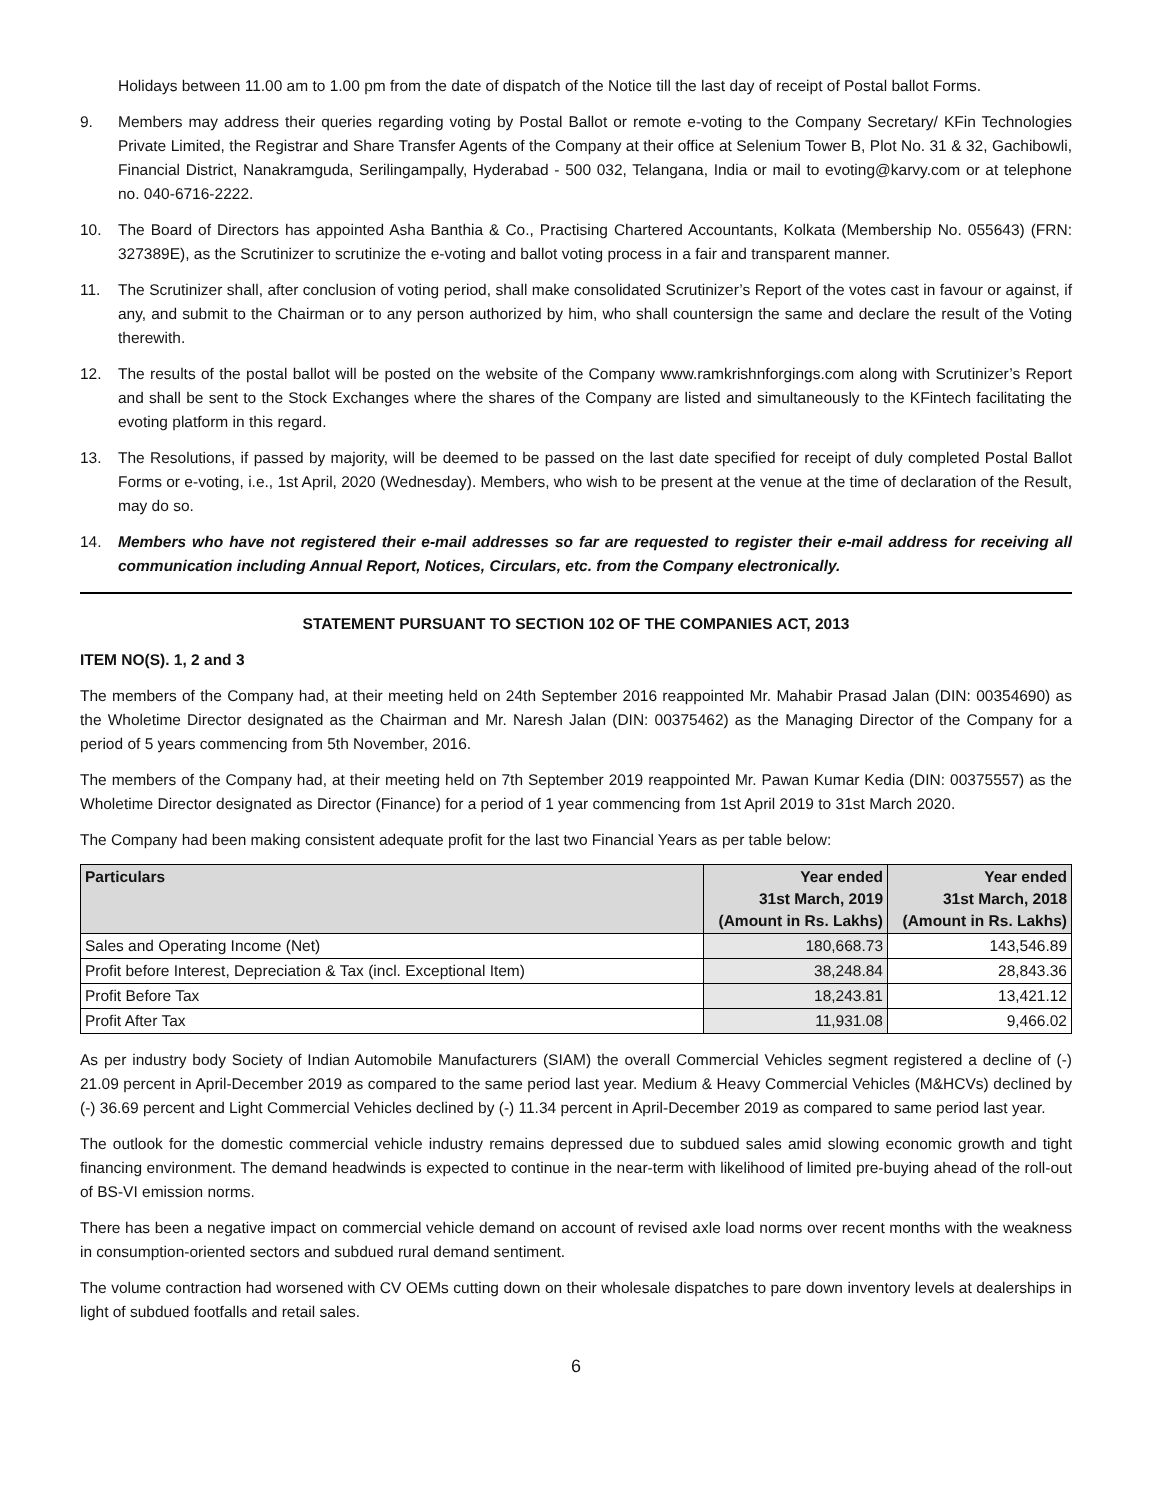Holidays between 11.00 am to 1.00 pm from the date of dispatch of the Notice till the last day of receipt of Postal ballot Forms.
9. Members may address their queries regarding voting by Postal Ballot or remote e-voting to the Company Secretary/ KFin Technologies Private Limited, the Registrar and Share Transfer Agents of the Company at their office at Selenium Tower B, Plot No. 31 & 32, Gachibowli, Financial District, Nanakramguda, Serilingampally, Hyderabad - 500 032, Telangana, India or mail to evoting@karvy.com or at telephone no. 040-6716-2222.
10. The Board of Directors has appointed Asha Banthia & Co., Practising Chartered Accountants, Kolkata (Membership No. 055643) (FRN: 327389E), as the Scrutinizer to scrutinize the e-voting and ballot voting process in a fair and transparent manner.
11. The Scrutinizer shall, after conclusion of voting period, shall make consolidated Scrutinizer’s Report of the votes cast in favour or against, if any, and submit to the Chairman or to any person authorized by him, who shall countersign the same and declare the result of the Voting therewith.
12. The results of the postal ballot will be posted on the website of the Company www.ramkrishnforgings.com along with Scrutinizer’s Report and shall be sent to the Stock Exchanges where the shares of the Company are listed and simultaneously to the KFintech facilitating the evoting platform in this regard.
13. The Resolutions, if passed by majority, will be deemed to be passed on the last date specified for receipt of duly completed Postal Ballot Forms or e-voting, i.e., 1st April, 2020 (Wednesday). Members, who wish to be present at the venue at the time of declaration of the Result, may do so.
14. Members who have not registered their e-mail addresses so far are requested to register their e-mail address for receiving all communication including Annual Report, Notices, Circulars, etc. from the Company electronically.
STATEMENT PURSUANT TO SECTION 102 OF THE COMPANIES ACT, 2013
ITEM NO(S). 1, 2 and 3
The members of the Company had, at their meeting held on 24th September 2016 reappointed Mr. Mahabir Prasad Jalan (DIN: 00354690) as the Wholetime Director designated as the Chairman and Mr. Naresh Jalan (DIN: 00375462) as the Managing Director of the Company for a period of 5 years commencing from 5th November, 2016.
The members of the Company had, at their meeting held on 7th September 2019 reappointed Mr. Pawan Kumar Kedia (DIN: 00375557) as the Wholetime Director designated as Director (Finance) for a period of 1 year commencing from 1st April 2019 to 31st March 2020.
The Company had been making consistent adequate profit for the last two Financial Years as per table below:
| Particulars | Year ended 31st March, 2019 (Amount in Rs. Lakhs) | Year ended 31st March, 2018 (Amount in Rs. Lakhs) |
| --- | --- | --- |
| Sales and Operating Income (Net) | 180,668.73 | 143,546.89 |
| Profit before Interest, Depreciation & Tax (incl. Exceptional Item) | 38,248.84 | 28,843.36 |
| Profit Before Tax | 18,243.81 | 13,421.12 |
| Profit After Tax | 11,931.08 | 9,466.02 |
As per industry body Society of Indian Automobile Manufacturers (SIAM) the overall Commercial Vehicles segment registered a decline of (-) 21.09 percent in April-December 2019 as compared to the same period last year. Medium & Heavy Commercial Vehicles (M&HCVs) declined by (-) 36.69 percent and Light Commercial Vehicles declined by (-) 11.34 percent in April-December 2019 as compared to same period last year.
The outlook for the domestic commercial vehicle industry remains depressed due to subdued sales amid slowing economic growth and tight financing environment. The demand headwinds is expected to continue in the near-term with likelihood of limited pre-buying ahead of the roll-out of BS-VI emission norms.
There has been a negative impact on commercial vehicle demand on account of revised axle load norms over recent months with the weakness in consumption-oriented sectors and subdued rural demand sentiment.
The volume contraction had worsened with CV OEMs cutting down on their wholesale dispatches to pare down inventory levels at dealerships in light of subdued footfalls and retail sales.
6